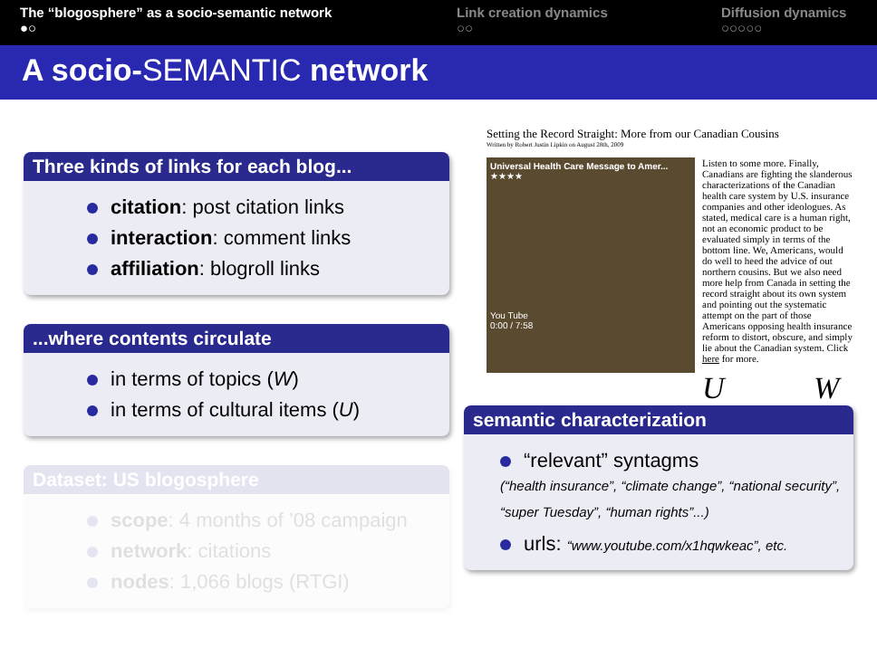The “blogosphere” as a socio-semantic network
●○
Link creation dynamics
○○
Diffusion dynamics
○○○○○
A socio-SEMANTIC network
Three kinds of links for each blog...
citation: post citation links
interaction: comment links
affiliation: blogroll links
...where contents circulate
in terms of topics (W)
in terms of cultural items (U)
Dataset: US blogosphere
scope: 4 months of ’08 campaign
network: citations
nodes: 1,066 blogs (RTGI)
Setting the Record Straight: More from our Canadian Cousins
Written by Robert Justin Lipkin on August 28th, 2009
Universal Health Care Message to Amer...
★★★★
You Tube
0:00 / 7:58
Listen to some more. Finally, Canadians are fighting the slanderous characterizations of the Canadian health care system by U.S. insurance companies and other ideologues. As stated, medical care is a human right, not an economic product to be evaluated simply in terms of the bottom line. We, Americans, would do well to heed the advice of out northern cousins. But we also need more help from Canada in setting the record straight about its own system and pointing out the systematic attempt on the part of those Americans opposing health insurance reform to distort, obscure, and simply lie about the Canadian system. Click here for more.
U W
semantic characterization
“relevant” syntagms
(“health insurance”, “climate change”, “national security”, “super Tuesday”, “human rights”...)
urls: “www.youtube.com/x1hqwkeac”, etc.